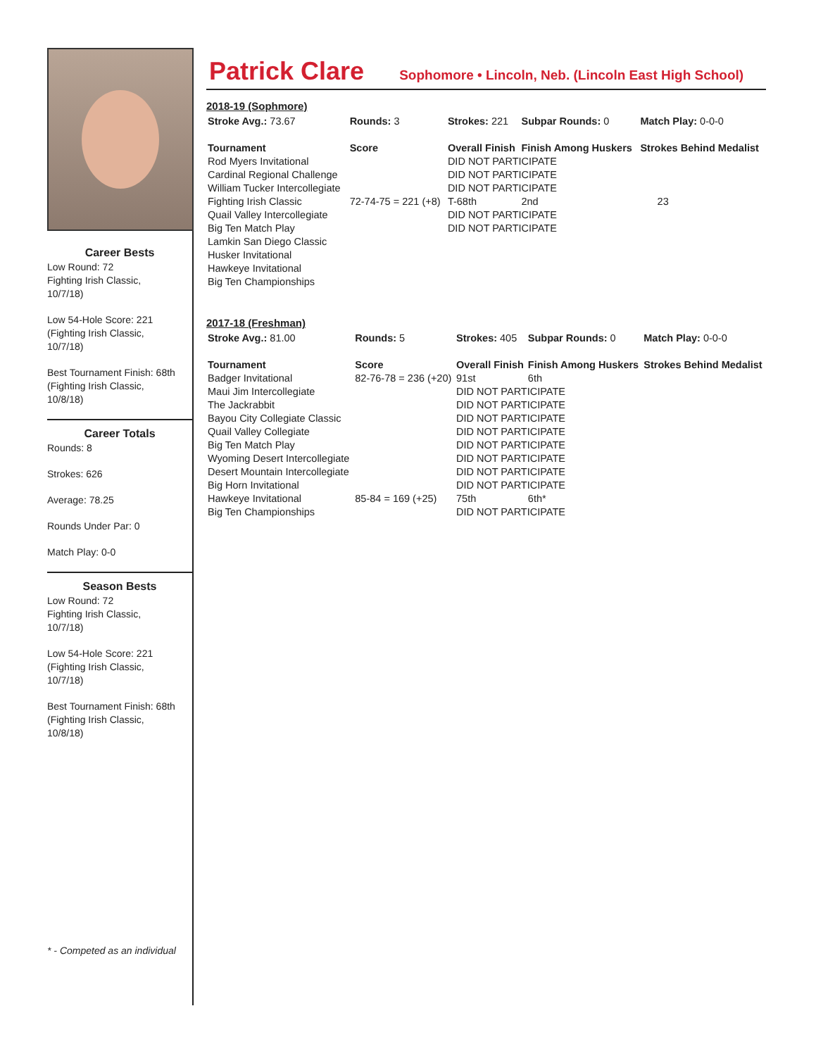Career Bests
Low Round: 72
Fighting Irish Classic,
10/7/18)
Low 54-Hole Score: 221
(Fighting Irish Classic,
10/7/18)
Best Tournament Finish: 68th
(Fighting Irish Classic,
10/8/18)
Career Totals
Rounds: 8
Strokes: 626
Average: 78.25
Rounds Under Par: 0
Match Play: 0-0
Season Bests
Low Round: 72
Fighting Irish Classic,
10/7/18)
Low 54-Hole Score: 221
(Fighting Irish Classic,
10/7/18)
Best Tournament Finish: 68th
(Fighting Irish Classic,
10/8/18)
* - Competed as an individual
Patrick Clare
Sophomore • Lincoln, Neb. (Lincoln East High School)
2018-19 (Sophmore)
| Stroke Avg.: 73.67 | Rounds: 3 | Strokes: 221 | Subpar Rounds: 0 | Match Play: 0-0-0 |
| Tournament | Score | Overall Finish | Finish Among Huskers | Strokes Behind Medalist |
| Rod Myers Invitational | | DID NOT PARTICIPATE | | |
| Cardinal Regional Challenge | | DID NOT PARTICIPATE | | |
| William Tucker Intercollegiate | | DID NOT PARTICIPATE | | |
| Fighting Irish Classic | 72-74-75 = 221 (+8) | T-68th | 2nd | 23 |
| Quail Valley Intercollegiate | | DID NOT PARTICIPATE | | |
| Big Ten Match Play | | DID NOT PARTICIPATE | | |
| Lamkin San Diego Classic | | | | |
| Husker Invitational | | | | |
| Hawkeye Invitational | | | | |
| Big Ten Championships | | | | |
2017-18 (Freshman)
| Stroke Avg.: 81.00 | Rounds: 5 | Strokes: 405 | Subpar Rounds: 0 | Match Play: 0-0-0 |
| Tournament | Score | Overall Finish | Finish Among Huskers | Strokes Behind Medalist |
| Badger Invitational | 82-76-78 = 236 (+20) | 91st | 6th | |
| Maui Jim Intercollegiate | | DID NOT PARTICIPATE | | |
| The Jackrabbit | | DID NOT PARTICIPATE | | |
| Bayou City Collegiate Classic | | DID NOT PARTICIPATE | | |
| Quail Valley Collegiate | | DID NOT PARTICIPATE | | |
| Big Ten Match Play | | DID NOT PARTICIPATE | | |
| Wyoming Desert Intercollegiate | | DID NOT PARTICIPATE | | |
| Desert Mountain Intercollegiate | | DID NOT PARTICIPATE | | |
| Big Horn Invitational | | DID NOT PARTICIPATE | | |
| Hawkeye Invitational | 85-84 = 169 (+25) | 75th | 6th* | |
| Big Ten Championships | | DID NOT PARTICIPATE | | |